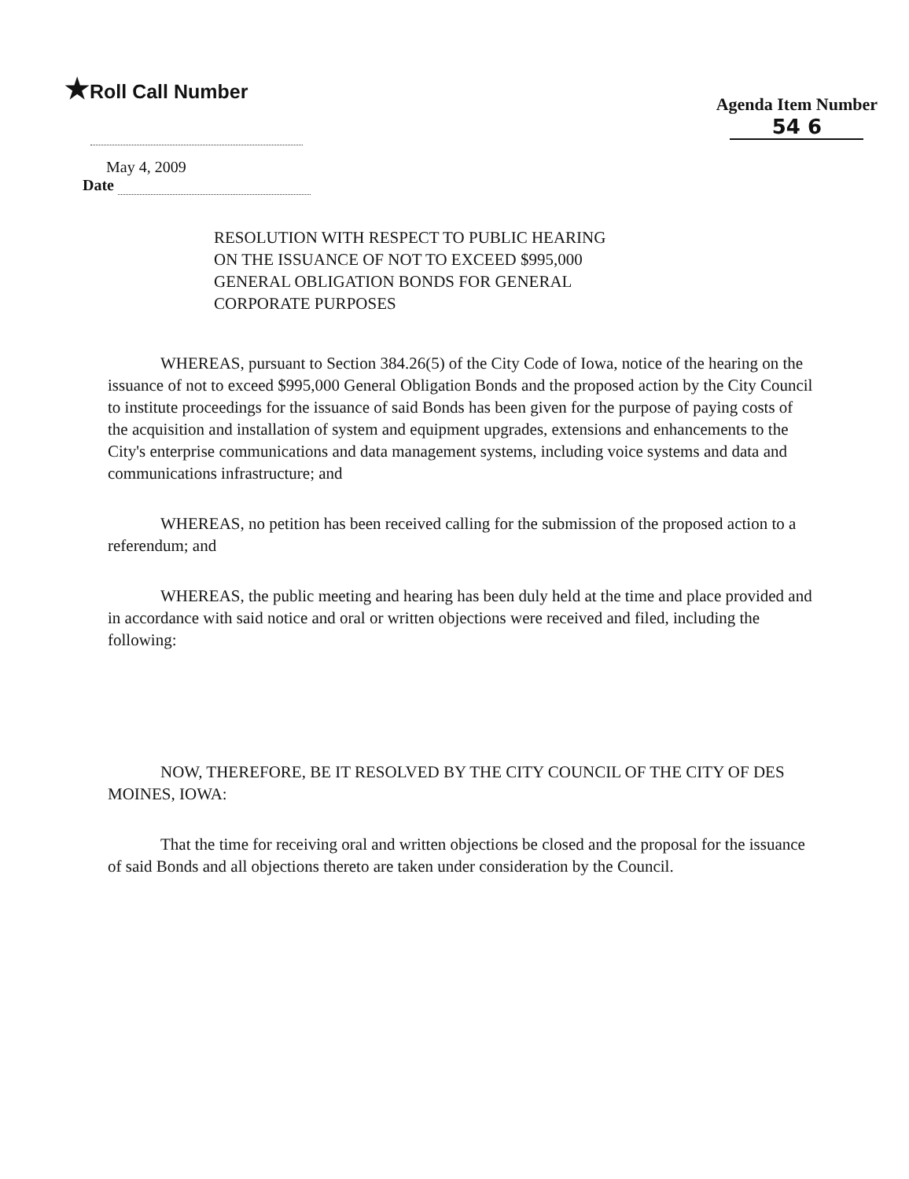★Roll Call Number
Agenda Item Number
54 6
May 4, 2009
Date
RESOLUTION WITH RESPECT TO PUBLIC HEARING
ON THE ISSUANCE OF NOT TO EXCEED $995,000
GENERAL OBLIGATION BONDS FOR GENERAL
CORPORATE PURPOSES
WHEREAS, pursuant to Section 384.26(5) of the City Code of Iowa, notice of the hearing on the issuance of not to exceed $995,000 General Obligation Bonds and the proposed action by the City Council to institute proceedings for the issuance of said Bonds has been given for the purpose of paying costs of the acquisition and installation of system and equipment upgrades, extensions and enhancements to the City's enterprise communications and data management systems, including voice systems and data and communications infrastructure; and
WHEREAS, no petition has been received calling for the submission of the proposed action to a referendum; and
WHEREAS, the public meeting and hearing has been duly held at the time and place provided and in accordance with said notice and oral or written objections were received and filed, including the following:
NOW, THEREFORE, BE IT RESOLVED BY THE CITY COUNCIL OF THE CITY OF DES MOINES, IOWA:
That the time for receiving oral and written objections be closed and the proposal for the issuance of said Bonds and all objections thereto are taken under consideration by the Council.